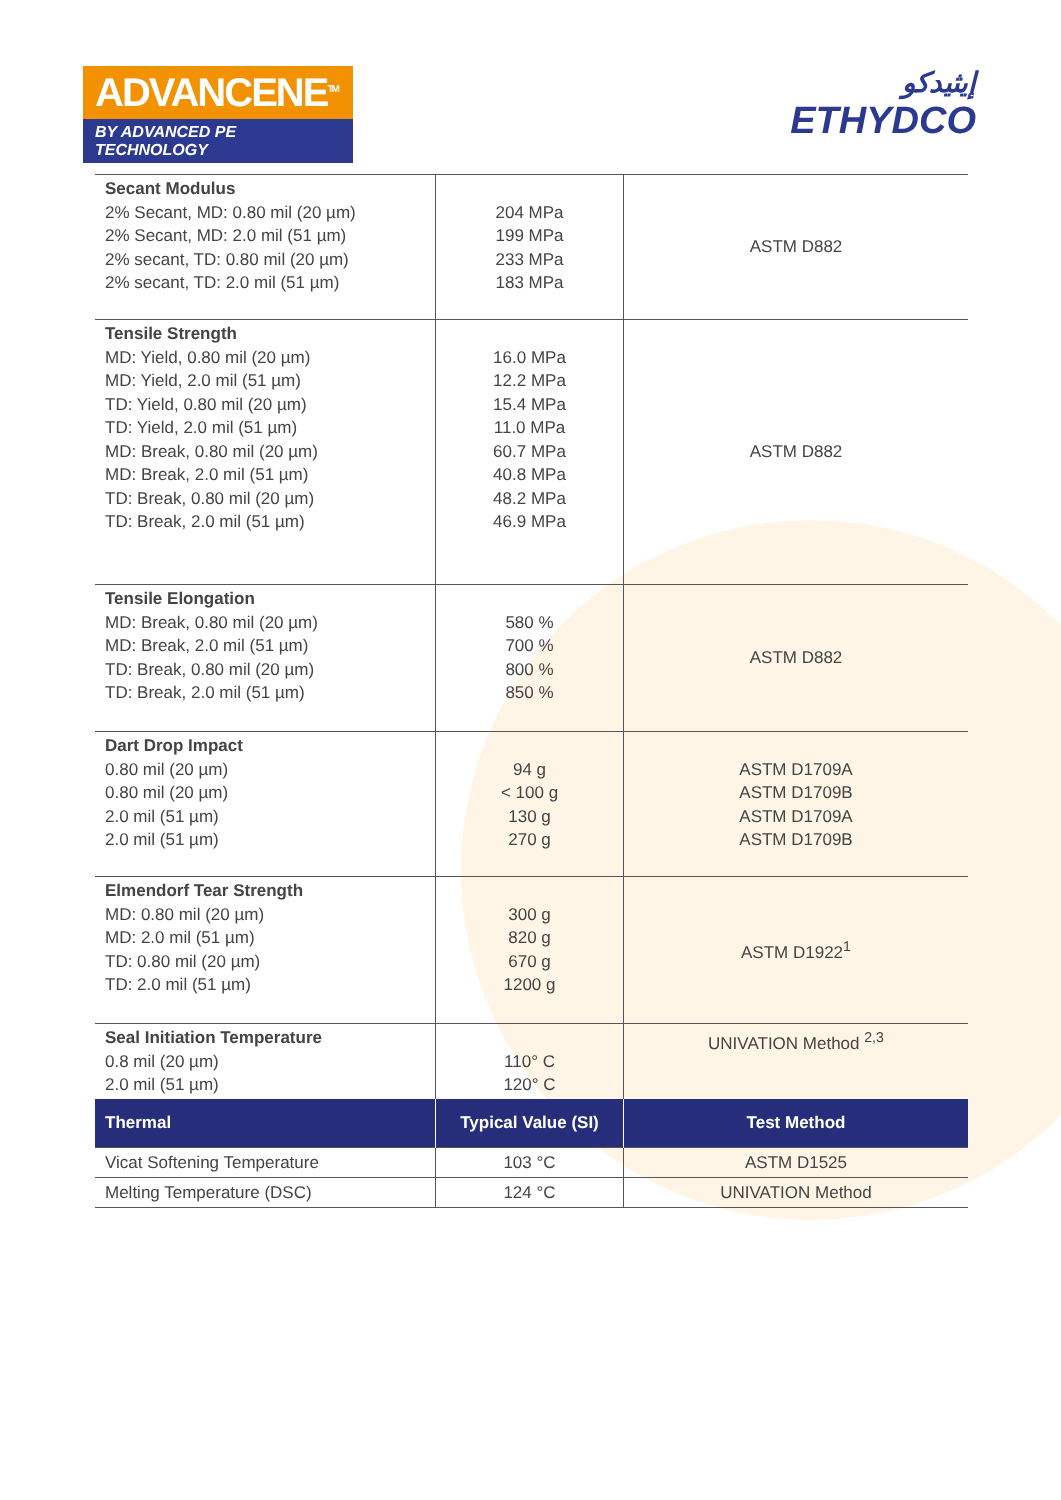ADVANCENE<sup>TM</sup>
BY ADVANCED PE TECHNOLOGY
إيثيدكو
ETHYDCO
| Secant Modulus 2% Secant, MD: 0.80 mil (20 µm) 2% Secant, MD: 2.0 mil (51 µm) 2% secant, TD: 0.80 mil (20 µm) 2% secant, TD: 2.0 mil (51 µm) | 204 MPa 199 MPa 233 MPa 183 MPa | ASTM D882 |
| Tensile Strength MD: Yield, 0.80 mil (20 µm) MD: Yield, 2.0 mil (51 µm) TD: Yield, 0.80 mil (20 µm) TD: Yield, 2.0 mil (51 µm) MD: Break, 0.80 mil (20 µm) MD: Break, 2.0 mil (51 µm) TD: Break, 0.80 mil (20 µm) TD: Break, 2.0 mil (51 µm) | 16.0 MPa 12.2 MPa 15.4 MPa 11.0 MPa 60.7 MPa 40.8 MPa 48.2 MPa 46.9 MPa | ASTM D882 |
| Tensile Elongation MD: Break, 0.80 mil (20 µm) MD: Break, 2.0 mil (51 µm) TD: Break, 0.80 mil (20 µm) TD: Break, 2.0 mil (51 µm) | 580 % 700 % 800 % 850 % | ASTM D882 |
| Dart Drop Impact 0.80 mil (20 µm) 0.80 mil (20 µm) 2.0 mil (51 µm) 2.0 mil (51 µm) | 94 g < 100 g 130 g 270 g | ASTM D1709A ASTM D1709B ASTM D1709A ASTM D1709B |
| Elmendorf Tear Strength MD: 0.80 mil (20 µm) MD: 2.0 mil (51 µm) TD: 0.80 mil (20 µm) TD: 2.0 mil (51 µm) | 300 g 820 g 670 g 1200 g | ASTM D1922<sup>1</sup> |
| Seal Initiation Temperature 0.8 mil (20 µm) 2.0 mil (51 µm) | 110° C 120° C | UNIVATION Method <sup>2,3</sup> |
| Thermal | Typical Value (SI) | Test Method |
| Vicat Softening Temperature | 103 °C | ASTM D1525 |
| Melting Temperature (DSC) | 124 °C | UNIVATION Method |